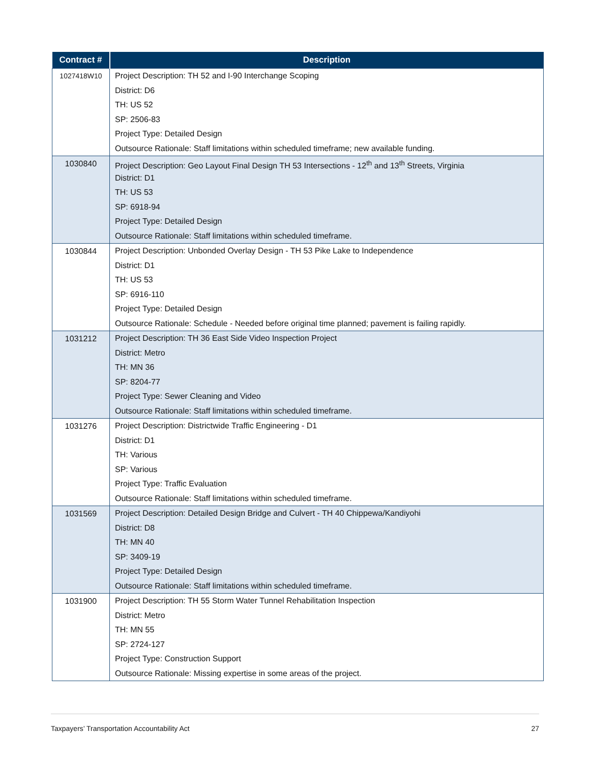| Contract # | Description |
| --- | --- |
| 1027418W10 | Project Description: TH 52 and I-90 Interchange Scoping District: D6 TH: US 52 SP: 2506-83 Project Type: Detailed Design Outsource Rationale: Staff limitations within scheduled timeframe; new available funding. |
| 1030840 | Project Description: Geo Layout Final Design TH 53 Intersections - 12<sup>th</sup> and 13<sup>th</sup> Streets, Virginia District: D1 TH: US 53 SP: 6918-94 Project Type: Detailed Design Outsource Rationale: Staff limitations within scheduled timeframe. |
| 1030844 | Project Description: Unbonded Overlay Design - TH 53 Pike Lake to Independence District: D1 TH: US 53 SP: 6916-110 Project Type: Detailed Design Outsource Rationale: Schedule - Needed before original time planned; pavement is failing rapidly. |
| 1031212 | Project Description: TH 36 East Side Video Inspection Project District: Metro TH: MN 36 SP: 8204-77 Project Type: Sewer Cleaning and Video Outsource Rationale: Staff limitations within scheduled timeframe. |
| 1031276 | Project Description: Districtwide Traffic Engineering - D1 District: D1 TH: Various SP: Various Project Type: Traffic Evaluation Outsource Rationale: Staff limitations within scheduled timeframe. |
| 1031569 | Project Description: Detailed Design Bridge and Culvert - TH 40 Chippewa/Kandiyohi District: D8 TH: MN 40 SP: 3409-19 Project Type: Detailed Design Outsource Rationale: Staff limitations within scheduled timeframe. |
| 1031900 | Project Description: TH 55 Storm Water Tunnel Rehabilitation Inspection District: Metro TH: MN 55 SP: 2724-127 Project Type: Construction Support Outsource Rationale: Missing expertise in some areas of the project. |
Taxpayers’ Transportation Accountability Act 27